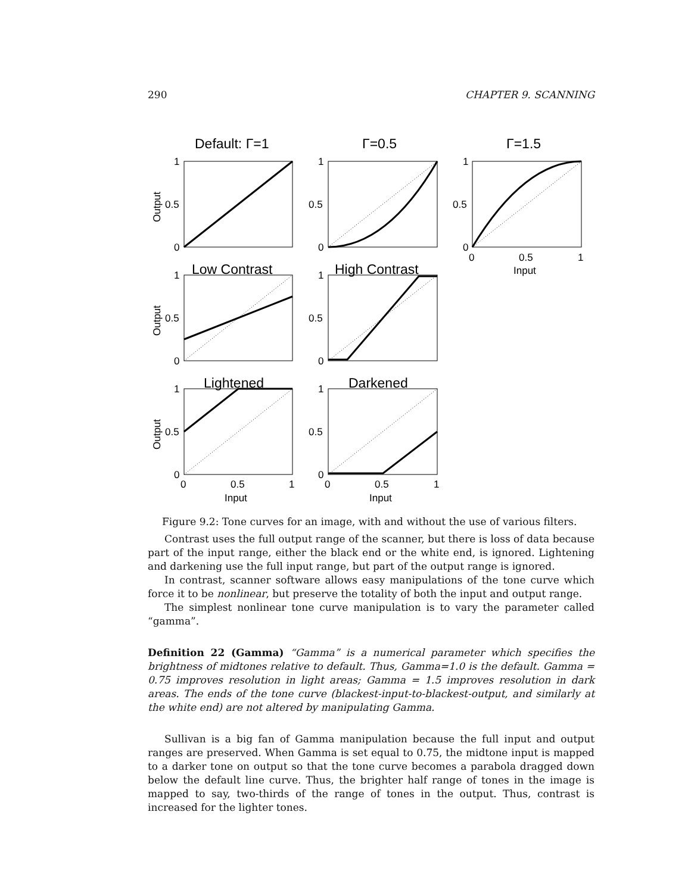290 CHAPTER 9. SCANNING
Default: Γ=1
Γ=0.5
Γ=1.5
Low Contrast
High Contrast
Lightened
Darkened
1
0.5
0
1
0.5
0
1
0.5
0
0
0.5
1
Input
1
0.5
0
1
0.5
0
1
0.5
0
1
0.5
0
0
0.5
1
Input
0
0.5
1
Input
Output
Output
Output
Figure 9.2: Tone curves for an image, with and without the use of various filters.
Contrast uses the full output range of the scanner, but there is loss of data because part of the input range, either the black end or the white end, is ignored. Lightening and darkening use the full input range, but part of the output range is ignored.
In contrast, scanner software allows easy manipulations of the tone curve which force it to be nonlinear, but preserve the totality of both the input and output range.
The simplest nonlinear tone curve manipulation is to vary the parameter called “gamma”.
Definition 22 (Gamma) “Gamma” is a numerical parameter which specifies the brightness of midtones relative to default. Thus, Gamma=1.0 is the default. Gamma = 0.75 improves resolution in light areas; Gamma = 1.5 improves resolution in dark areas. The ends of the tone curve (blackest-input-to-blackest-output, and similarly at the white end) are not altered by manipulating Gamma.
Sullivan is a big fan of Gamma manipulation because the full input and output ranges are preserved. When Gamma is set equal to 0.75, the midtone input is mapped to a darker tone on output so that the tone curve becomes a parabola dragged down below the default line curve. Thus, the brighter half range of tones in the image is mapped to say, two-thirds of the range of tones in the output. Thus, contrast is increased for the lighter tones.